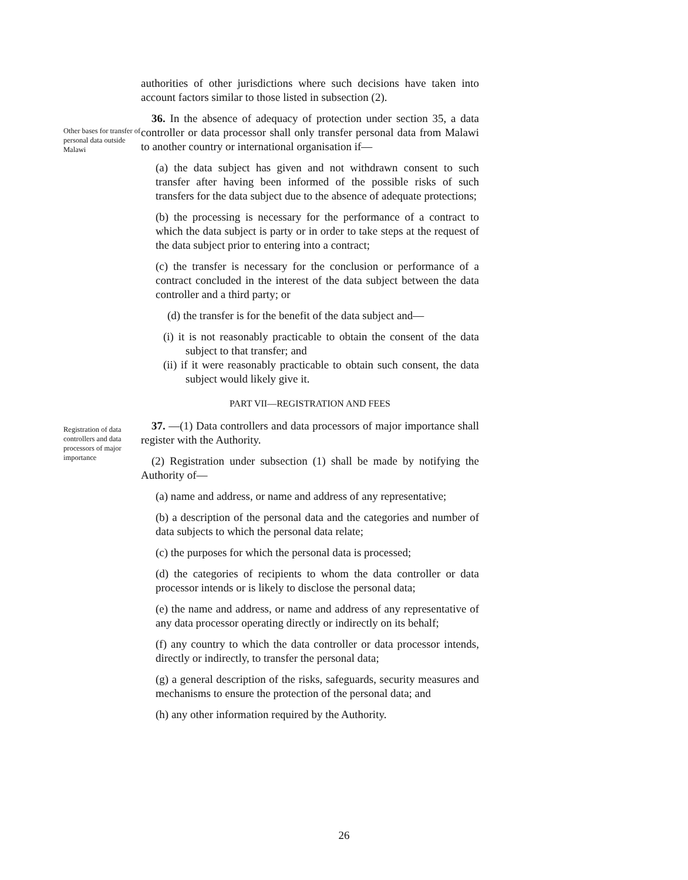authorities of other jurisdictions where such decisions have taken into account factors similar to those listed in subsection (2).
Other bases for transfer of personal data outside Malawi
36. In the absence of adequacy of protection under section 35, a data controller or data processor shall only transfer personal data from Malawi to another country or international organisation if—
(a) the data subject has given and not withdrawn consent to such transfer after having been informed of the possible risks of such transfers for the data subject due to the absence of adequate protections;
(b) the processing is necessary for the performance of a contract to which the data subject is party or in order to take steps at the request of the data subject prior to entering into a contract;
(c) the transfer is necessary for the conclusion or performance of a contract concluded in the interest of the data subject between the data controller and a third party; or
(d) the transfer is for the benefit of the data subject and—
(i) it is not reasonably practicable to obtain the consent of the data subject to that transfer; and
(ii) if it were reasonably practicable to obtain such consent, the data subject would likely give it.
PART VII—REGISTRATION AND FEES
Registration of data controllers and data processors of major importance
37. —(1) Data controllers and data processors of major importance shall register with the Authority.
(2) Registration under subsection (1) shall be made by notifying the Authority of—
(a) name and address, or name and address of any representative;
(b) a description of the personal data and the categories and number of data subjects to which the personal data relate;
(c) the purposes for which the personal data is processed;
(d) the categories of recipients to whom the data controller or data processor intends or is likely to disclose the personal data;
(e) the name and address, or name and address of any representative of any data processor operating directly or indirectly on its behalf;
(f) any country to which the data controller or data processor intends, directly or indirectly, to transfer the personal data;
(g) a general description of the risks, safeguards, security measures and mechanisms to ensure the protection of the personal data; and
(h) any other information required by the Authority.
26